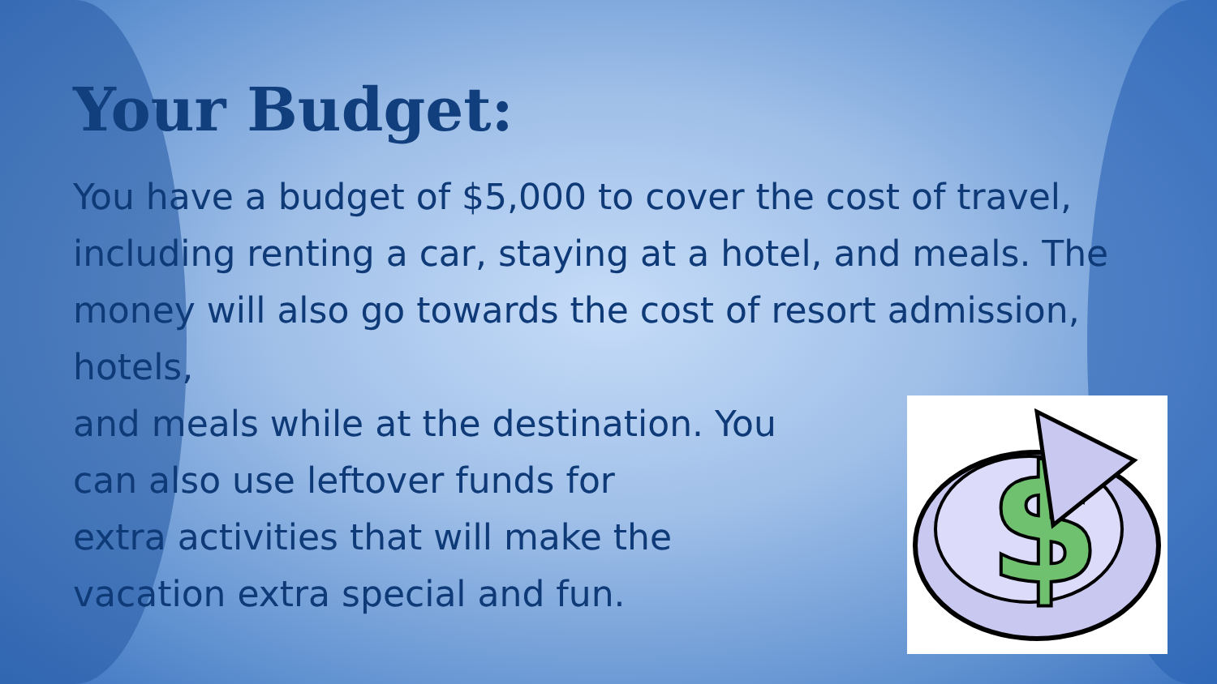Your Budget:
You have a budget of $5,000 to cover the cost of travel, including renting a car, staying at a hotel, and meals. The money will also go towards the cost of resort admission, hotels,
and meals while at the destination. You
can also use leftover funds for
extra activities that will make the
vacation extra special and fun.
$